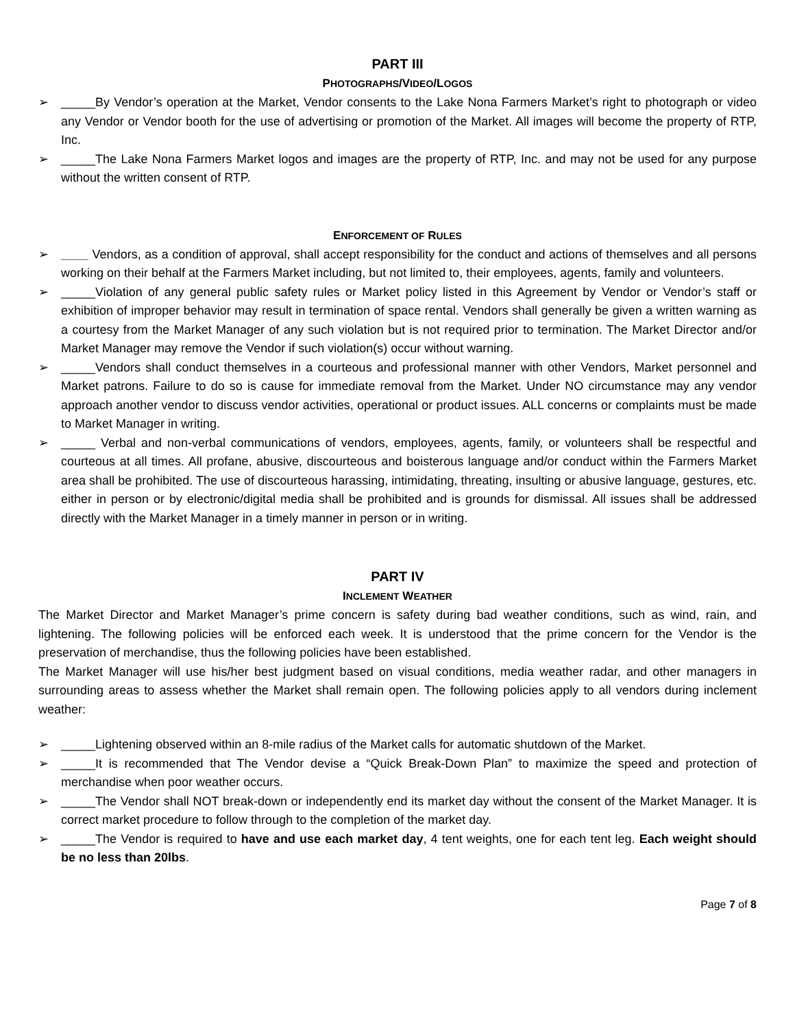PART III
PHOTOGRAPHS/VIDEO/LOGOS
➢ _____By Vendor’s operation at the Market, Vendor consents to the Lake Nona Farmers Market’s right to photograph or video any Vendor or Vendor booth for the use of advertising or promotion of the Market. All images will become the property of RTP, Inc.
➢ _____The Lake Nona Farmers Market logos and images are the property of RTP, Inc. and may not be used for any purpose without the written consent of RTP.
ENFORCEMENT OF RULES
➢ ____ Vendors, as a condition of approval, shall accept responsibility for the conduct and actions of themselves and all persons working on their behalf at the Farmers Market including, but not limited to, their employees, agents, family and volunteers.
➢ _____Violation of any general public safety rules or Market policy listed in this Agreement by Vendor or Vendor’s staff or exhibition of improper behavior may result in termination of space rental. Vendors shall generally be given a written warning as a courtesy from the Market Manager of any such violation but is not required prior to termination. The Market Director and/or Market Manager may remove the Vendor if such violation(s) occur without warning.
➢ _____Vendors shall conduct themselves in a courteous and professional manner with other Vendors, Market personnel and Market patrons. Failure to do so is cause for immediate removal from the Market. Under NO circumstance may any vendor approach another vendor to discuss vendor activities, operational or product issues. ALL concerns or complaints must be made to Market Manager in writing.
➢ _____ Verbal and non-verbal communications of vendors, employees, agents, family, or volunteers shall be respectful and courteous at all times. All profane, abusive, discourteous and boisterous language and/or conduct within the Farmers Market area shall be prohibited. The use of discourteous harassing, intimidating, threating, insulting or abusive language, gestures, etc. either in person or by electronic/digital media shall be prohibited and is grounds for dismissal. All issues shall be addressed directly with the Market Manager in a timely manner in person or in writing.
PART IV
INCLEMENT WEATHER
The Market Director and Market Manager’s prime concern is safety during bad weather conditions, such as wind, rain, and lightening. The following policies will be enforced each week. It is understood that the prime concern for the Vendor is the preservation of merchandise, thus the following policies have been established.
The Market Manager will use his/her best judgment based on visual conditions, media weather radar, and other managers in surrounding areas to assess whether the Market shall remain open. The following policies apply to all vendors during inclement weather:
➢ _____Lightening observed within an 8-mile radius of the Market calls for automatic shutdown of the Market.
➢ _____It is recommended that The Vendor devise a “Quick Break-Down Plan” to maximize the speed and protection of merchandise when poor weather occurs.
➢ _____The Vendor shall NOT break-down or independently end its market day without the consent of the Market Manager. It is correct market procedure to follow through to the completion of the market day.
➢ _____The Vendor is required to have and use each market day, 4 tent weights, one for each tent leg. Each weight should be no less than 20lbs.
Page 7 of 8